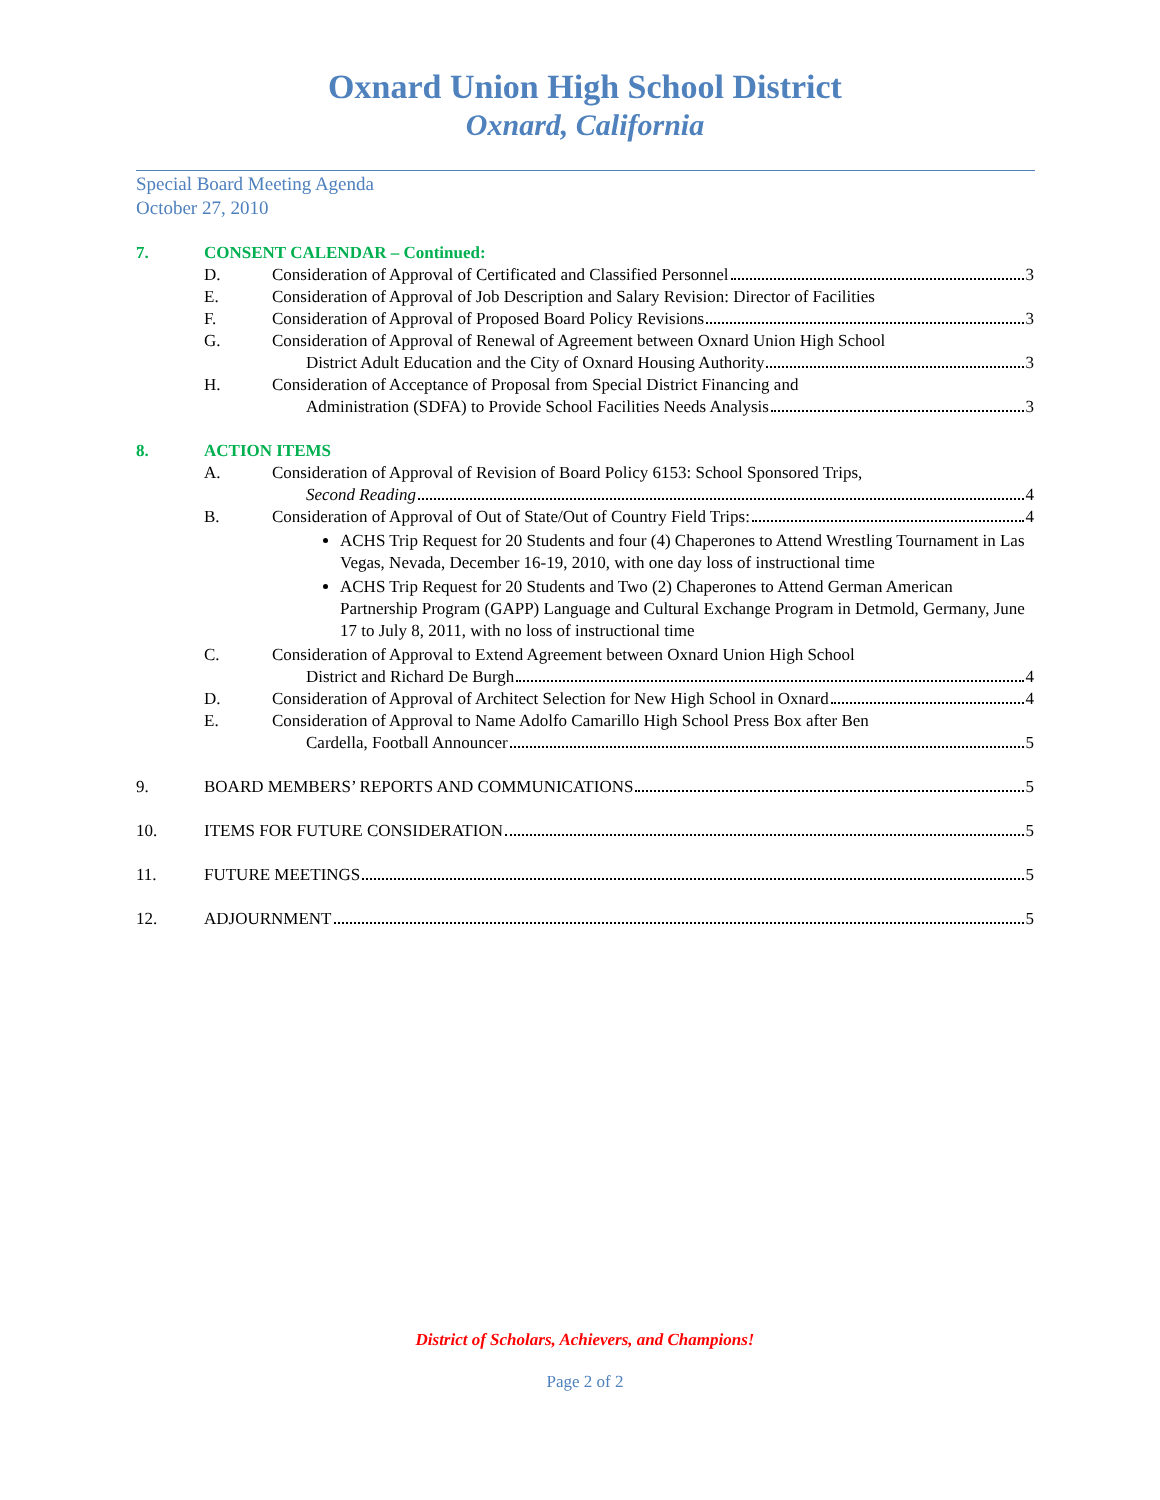Oxnard Union High School District
Oxnard, California
Special Board Meeting Agenda
October 27, 2010
7. CONSENT CALENDAR – Continued:
D. Consideration of Approval of Certificated and Classified Personnel 3
E. Consideration of Approval of Job Description and Salary Revision: Director of Facilities
F. Consideration of Approval of Proposed Board Policy Revisions 3
G. Consideration of Approval of Renewal of Agreement between Oxnard Union High School
District Adult Education and the City of Oxnard Housing Authority 3
H. Consideration of Acceptance of Proposal from Special District Financing and
Administration (SDFA) to Provide School Facilities Needs Analysis 3
8. ACTION ITEMS
A. Consideration of Approval of Revision of Board Policy 6153: School Sponsored Trips,
Second Reading 4
B. Consideration of Approval of Out of State/Out of Country Field Trips: 4
ACHS Trip Request for 20 Students and four (4) Chaperones to Attend Wrestling Tournament in Las Vegas, Nevada, December 16-19, 2010, with one day loss of instructional time
ACHS Trip Request for 20 Students and Two (2) Chaperones to Attend German American Partnership Program (GAPP) Language and Cultural Exchange Program in Detmold, Germany, June 17 to July 8, 2011, with no loss of instructional time
C. Consideration of Approval to Extend Agreement between Oxnard Union High School
District and Richard De Burgh 4
D. Consideration of Approval of Architect Selection for New High School in Oxnard 4
E. Consideration of Approval to Name Adolfo Camarillo High School Press Box after Ben
Cardella, Football Announcer 5
9. BOARD MEMBERS’ REPORTS AND COMMUNICATIONS 5
10. ITEMS FOR FUTURE CONSIDERATION 5
11. FUTURE MEETINGS 5
12. ADJOURNMENT 5
District of Scholars, Achievers, and Champions!
Page 2 of 2